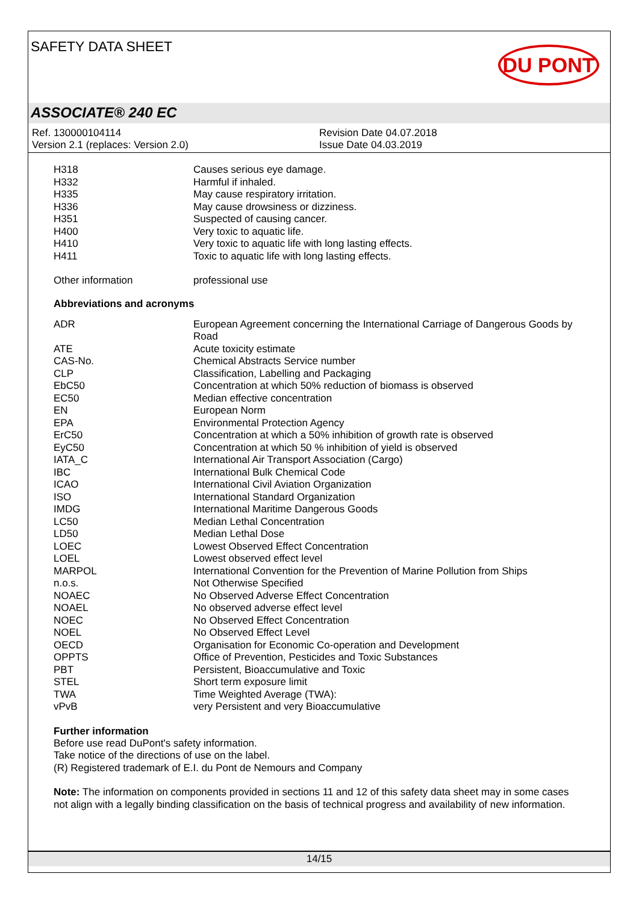SAFETY DATA SHEET
DU PONT
ASSOCIATE® 240 EC
Ref. 130000104114
Version 2.1 (replaces: Version 2.0)
Revision Date 04.07.2018
Issue Date 04.03.2019
| H318 | Causes serious eye damage. |
| H332 | Harmful if inhaled. |
| H335 | May cause respiratory irritation. |
| H336 | May cause drowsiness or dizziness. |
| H351 | Suspected of causing cancer. |
| H400 | Very toxic to aquatic life. |
| H410 | Very toxic to aquatic life with long lasting effects. |
| H411 | Toxic to aquatic life with long lasting effects. |
| Other information | professional use |
Abbreviations and acronyms
| ADR | European Agreement concerning the International Carriage of Dangerous Goods by Road |
| ATE | Acute toxicity estimate |
| CAS-No. | Chemical Abstracts Service number |
| CLP | Classification, Labelling and Packaging |
| EbC50 | Concentration at which 50% reduction of biomass is observed |
| EC50 | Median effective concentration |
| EN | European Norm |
| EPA | Environmental Protection Agency |
| ErC50 | Concentration at which a 50% inhibition of growth rate is observed |
| EyC50 | Concentration at which 50 % inhibition of yield is observed |
| IATA_C | International Air Transport Association (Cargo) |
| IBC | International Bulk Chemical Code |
| ICAO | International Civil Aviation Organization |
| ISO | International Standard Organization |
| IMDG | International Maritime Dangerous Goods |
| LC50 | Median Lethal Concentration |
| LD50 | Median Lethal Dose |
| LOEC | Lowest Observed Effect Concentration |
| LOEL | Lowest observed effect level |
| MARPOL | International Convention for the Prevention of Marine Pollution from Ships |
| n.o.s. | Not Otherwise Specified |
| NOAEC | No Observed Adverse Effect Concentration |
| NOAEL | No observed adverse effect level |
| NOEC | No Observed Effect Concentration |
| NOEL | No Observed Effect Level |
| OECD | Organisation for Economic Co-operation and Development |
| OPPTS | Office of Prevention, Pesticides and Toxic Substances |
| PBT | Persistent, Bioaccumulative and Toxic |
| STEL | Short term exposure limit |
| TWA | Time Weighted Average (TWA): |
| vPvB | very Persistent and very Bioaccumulative |
Further information
Before use read DuPont's safety information.
Take notice of the directions of use on the label.
(R) Registered trademark of E.I. du Pont de Nemours and Company
Note: The information on components provided in sections 11 and 12 of this safety data sheet may in some cases not align with a legally binding classification on the basis of technical progress and availability of new information.
14/15